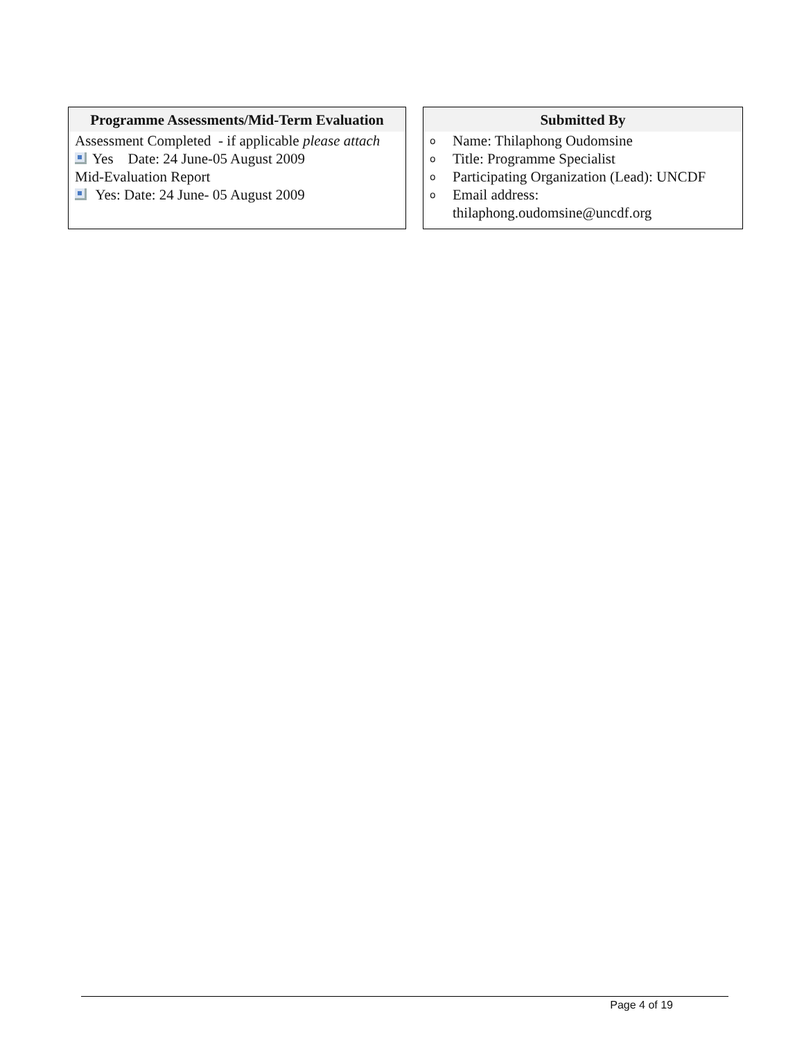Programme Assessments/Mid-Term Evaluation
Assessment Completed - if applicable please attach
Yes Date: 24 June-05 August 2009
Mid-Evaluation Report
Yes: Date: 24 June- 05 August 2009
Submitted By
o Name: Thilaphong Oudomsine
o Title: Programme Specialist
o Participating Organization (Lead): UNCDF
o Email address:
thilaphong.oudomsine@uncdf.org
Page 4 of 19